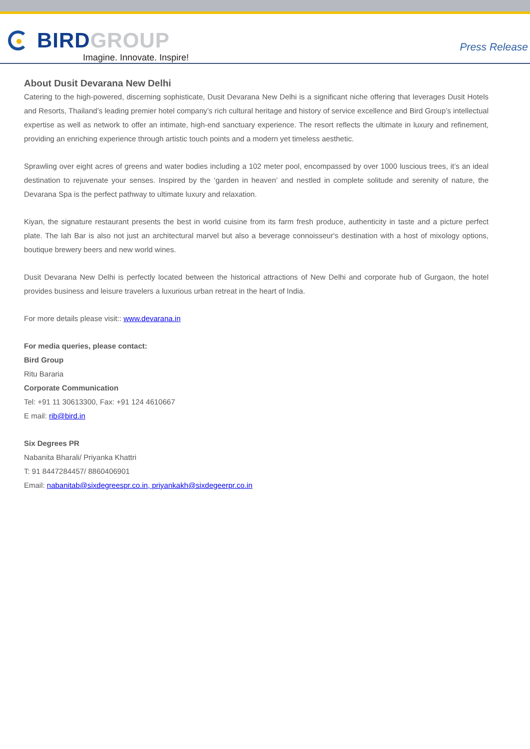BIRD GROUP
Imagine. Innovate. Inspire!
Press Release
About Dusit Devarana New Delhi
Catering to the high-powered, discerning sophisticate, Dusit Devarana New Delhi is a significant niche offering that leverages Dusit Hotels and Resorts, Thailand’s leading premier hotel company’s rich cultural heritage and history of service excellence and Bird Group’s intellectual expertise as well as network to offer an intimate, high-end sanctuary experience. The resort reflects the ultimate in luxury and refinement, providing an enriching experience through artistic touch points and a modern yet timeless aesthetic.
Sprawling over eight acres of greens and water bodies including a 102 meter pool, encompassed by over 1000 luscious trees, it’s an ideal destination to rejuvenate your senses. Inspired by the ‘garden in heaven’ and nestled in complete solitude and serenity of nature, the Devarana Spa is the perfect pathway to ultimate luxury and relaxation.
Kiyan, the signature restaurant presents the best in world cuisine from its farm fresh produce, authenticity in taste and a picture perfect plate. The Iah Bar is also not just an architectural marvel but also a beverage connoisseur's destination with a host of mixology options, boutique brewery beers and new world wines.
Dusit Devarana New Delhi is perfectly located between the historical attractions of New Delhi and corporate hub of Gurgaon, the hotel provides business and leisure travelers a luxurious urban retreat in the heart of India.
For more details please visit:: www.devarana.in
For media queries, please contact:
Bird Group
Ritu Bararia
Corporate Communication
Tel: +91 11 30613300, Fax: +91 124 4610667
E mail: rib@bird.in
Six Degrees PR
Nabanita Bharali/ Priyanka Khattri
T: 91 8447284457/ 8860406901
Email: nabanitab@sixdegreespr.co.in, priyankakh@sixdegeerpr.co.in